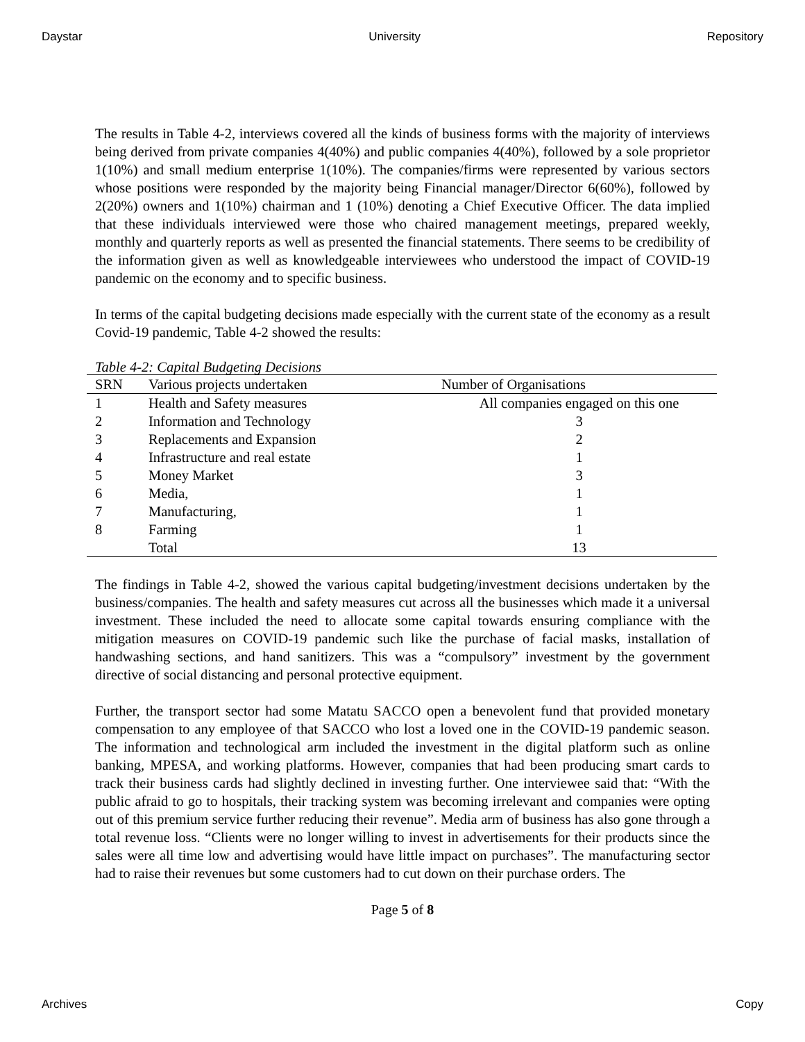Daystar University Repository
The results in Table 4-2, interviews covered all the kinds of business forms with the majority of interviews being derived from private companies 4(40%) and public companies 4(40%), followed by a sole proprietor 1(10%) and small medium enterprise 1(10%). The companies/firms were represented by various sectors whose positions were responded by the majority being Financial manager/Director 6(60%), followed by 2(20%) owners and 1(10%) chairman and 1 (10%) denoting a Chief Executive Officer. The data implied that these individuals interviewed were those who chaired management meetings, prepared weekly, monthly and quarterly reports as well as presented the financial statements. There seems to be credibility of the information given as well as knowledgeable interviewees who understood the impact of COVID-19 pandemic on the economy and to specific business.
In terms of the capital budgeting decisions made especially with the current state of the economy as a result Covid-19 pandemic, Table 4-2 showed the results:
Table 4-2: Capital Budgeting Decisions
| SRN | Various projects undertaken | Number of Organisations |
| --- | --- | --- |
| 1 | Health and Safety measures | All companies engaged on this one |
| 2 | Information and Technology | 3 |
| 3 | Replacements and Expansion | 2 |
| 4 | Infrastructure and real estate | 1 |
| 5 | Money Market | 3 |
| 6 | Media, | 1 |
| 7 | Manufacturing, | 1 |
| 8 | Farming | 1 |
| | Total | 13 |
The findings in Table 4-2, showed the various capital budgeting/investment decisions undertaken by the business/companies. The health and safety measures cut across all the businesses which made it a universal investment. These included the need to allocate some capital towards ensuring compliance with the mitigation measures on COVID-19 pandemic such like the purchase of facial masks, installation of handwashing sections, and hand sanitizers. This was a “compulsory” investment by the government directive of social distancing and personal protective equipment.
Further, the transport sector had some Matatu SACCO open a benevolent fund that provided monetary compensation to any employee of that SACCO who lost a loved one in the COVID-19 pandemic season. The information and technological arm included the investment in the digital platform such as online banking, MPESA, and working platforms. However, companies that had been producing smart cards to track their business cards had slightly declined in investing further. One interviewee said that: “With the public afraid to go to hospitals, their tracking system was becoming irrelevant and companies were opting out of this premium service further reducing their revenue”. Media arm of business has also gone through a total revenue loss. “Clients were no longer willing to invest in advertisements for their products since the sales were all time low and advertising would have little impact on purchases”. The manufacturing sector had to raise their revenues but some customers had to cut down on their purchase orders. The
Page 5 of 8
Archives Copy